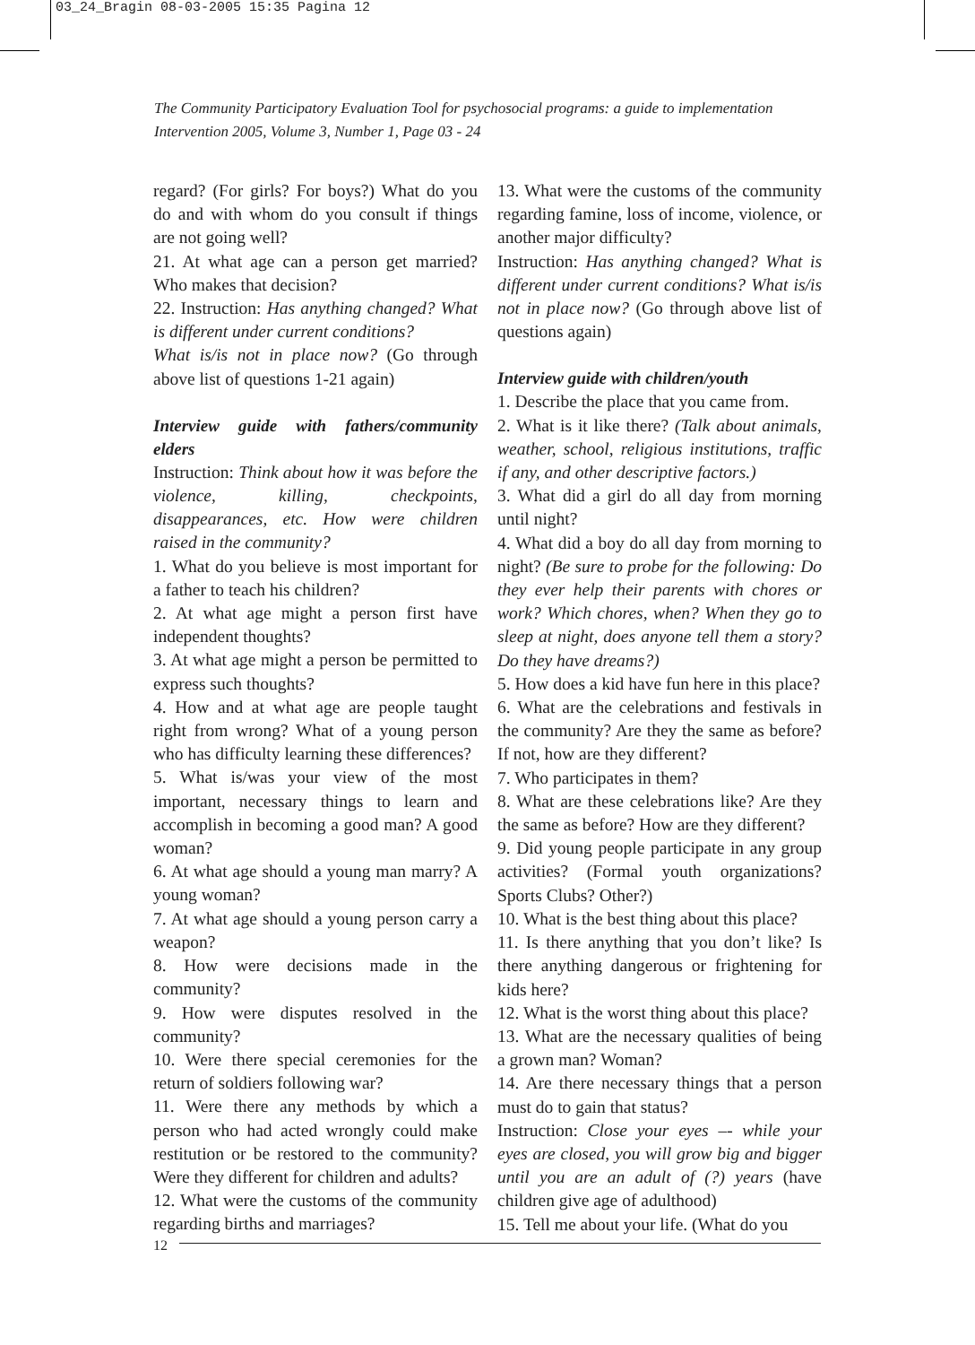03_24_Bragin 08-03-2005 15:35 Pagina 12
The Community Participatory Evaluation Tool for psychosocial programs: a guide to implementation
Intervention 2005, Volume 3, Number 1, Page 03 - 24
regard? (For girls? For boys?) What do you do and with whom do you consult if things are not going well?
21. At what age can a person get married? Who makes that decision?
22. Instruction: Has anything changed? What is different under current conditions?
What is/is not in place now? (Go through above list of questions 1-21 again)
Interview guide with fathers/community elders
Instruction: Think about how it was before the violence, killing, checkpoints, disappearances, etc. How were children raised in the community?
1. What do you believe is most important for a father to teach his children?
2. At what age might a person first have independent thoughts?
3. At what age might a person be permitted to express such thoughts?
4. How and at what age are people taught right from wrong? What of a young person who has difficulty learning these differences?
5. What is/was your view of the most important, necessary things to learn and accomplish in becoming a good man? A good woman?
6. At what age should a young man marry? A young woman?
7. At what age should a young person carry a weapon?
8. How were decisions made in the community?
9. How were disputes resolved in the community?
10. Were there special ceremonies for the return of soldiers following war?
11. Were there any methods by which a person who had acted wrongly could make restitution or be restored to the community? Were they different for children and adults?
12. What were the customs of the community regarding births and marriages?
13. What were the customs of the community regarding famine, loss of income, violence, or another major difficulty?
Instruction: Has anything changed? What is different under current conditions? What is/is not in place now? (Go through above list of questions again)
Interview guide with children/youth
1. Describe the place that you came from.
2. What is it like there? (Talk about animals, weather, school, religious institutions, traffic if any, and other descriptive factors.)
3. What did a girl do all day from morning until night?
4. What did a boy do all day from morning to night? (Be sure to probe for the following: Do they ever help their parents with chores or work? Which chores, when? When they go to sleep at night, does anyone tell them a story? Do they have dreams?)
5. How does a kid have fun here in this place?
6. What are the celebrations and festivals in the community? Are they the same as before? If not, how are they different?
7. Who participates in them?
8. What are these celebrations like? Are they the same as before? How are they different?
9. Did young people participate in any group activities? (Formal youth organizations? Sports Clubs? Other?)
10. What is the best thing about this place?
11. Is there anything that you don’t like? Is there anything dangerous or frightening for kids here?
12. What is the worst thing about this place?
13. What are the necessary qualities of being a grown man? Woman?
14. Are there necessary things that a person must do to gain that status?
Instruction: Close your eyes –- while your eyes are closed, you will grow big and bigger until you are an adult of (?) years (have children give age of adulthood)
15. Tell me about your life. (What do you
12